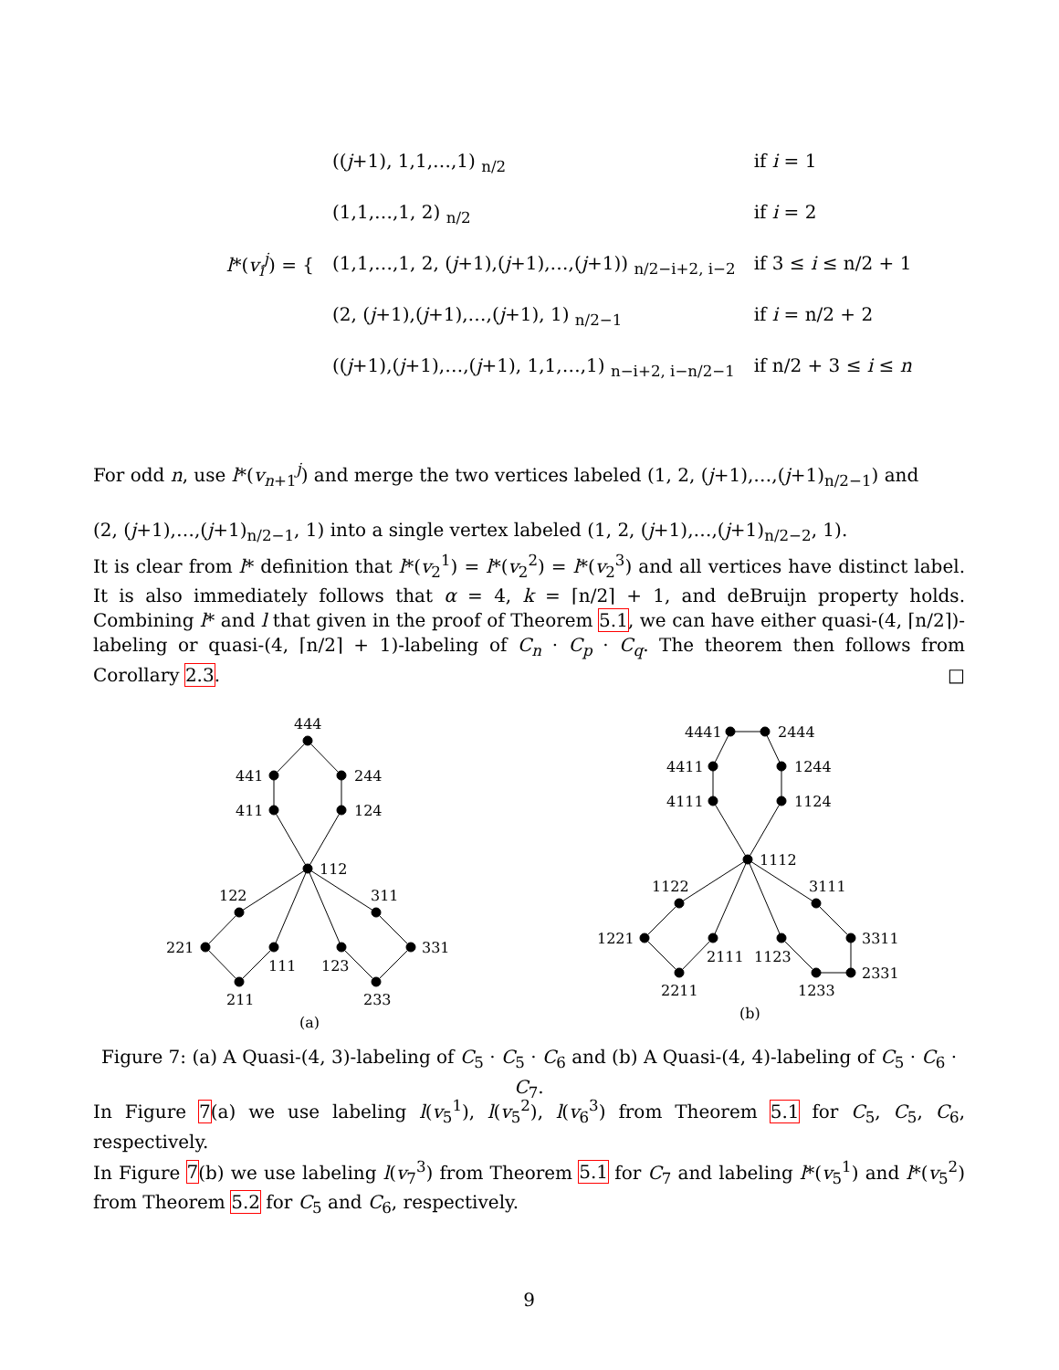| l *( v<sub>i</sub><sup>j</sup>) = { | (( j +1), 1,1,…,1) <sub>n/2</sub> | if i = 1 |
| | (1,1,…,1, 2) <sub>n/2</sub> | if i = 2 |
| | (1,1,…,1, 2, ( j +1),( j +1),…,( j +1)) <sub>n/2−i+2, i−2</sub> | if 3 ≤ i ≤ n/2 + 1 |
| | (2, ( j +1),( j +1),…,( j +1), 1) <sub>n/2−1</sub> | if i = n/2 + 2 |
| | (( j +1),( j +1),…,( j +1), 1,1,…,1) <sub>n−i+2, i−n/2−1</sub> | if n/2 + 3 ≤ i ≤ n |
For odd n, use l*(v<sub>n+1</sub><sup>j</sup>) and merge the two vertices labeled (1, 2, (j+1),…,(j+1)<sub>n/2−1</sub>) and
(2, (j+1),…,(j+1)<sub>n/2−1</sub>, 1) into a single vertex labeled (1, 2, (j+1),…,(j+1)<sub>n/2−2</sub>, 1).
It is clear from l* definition that l*(v<sub>2</sub><sup>1</sup>) = l*(v<sub>2</sub><sup>2</sup>) = l*(v<sub>2</sub><sup>3</sup>) and all vertices have distinct label. It is also immediately follows that α = 4, k = ⌈n/2⌉ + 1, and deBruijn property holds. Combining l* and l that given in the proof of Theorem 5.1, we can have either quasi-(4, ⌈n/2⌉)-labeling or quasi-(4, ⌈n/2⌉ + 1)-labeling of C<sub>n</sub> · C<sub>p</sub> · C<sub>q</sub>. The theorem then follows from Corollary 2.3. □
444
441
244
411
124
112
122
311
221
111
123
331
211
233
(a)
4441
2444
4411
1244
4111
1124
1112
1122
3111
1221
2111
1123
3311
2331
2211
1233
(b)
Figure 7: (a) A Quasi-(4, 3)-labeling of C<sub>5</sub> · C<sub>5</sub> · C<sub>6</sub> and (b) A Quasi-(4, 4)-labeling of C<sub>5</sub> · C<sub>6</sub> · C<sub>7</sub>.
In Figure 7(a) we use labeling l(v<sub>5</sub><sup>1</sup>), l(v<sub>5</sub><sup>2</sup>), l(v<sub>6</sub><sup>3</sup>) from Theorem 5.1 for C<sub>5</sub>, C<sub>5</sub>, C<sub>6</sub>, respectively.
In Figure 7(b) we use labeling l(v<sub>7</sub><sup>3</sup>) from Theorem 5.1 for C<sub>7</sub> and labeling l*(v<sub>5</sub><sup>1</sup>) and l*(v<sub>5</sub><sup>2</sup>) from Theorem 5.2 for C<sub>5</sub> and C<sub>6</sub>, respectively.
9